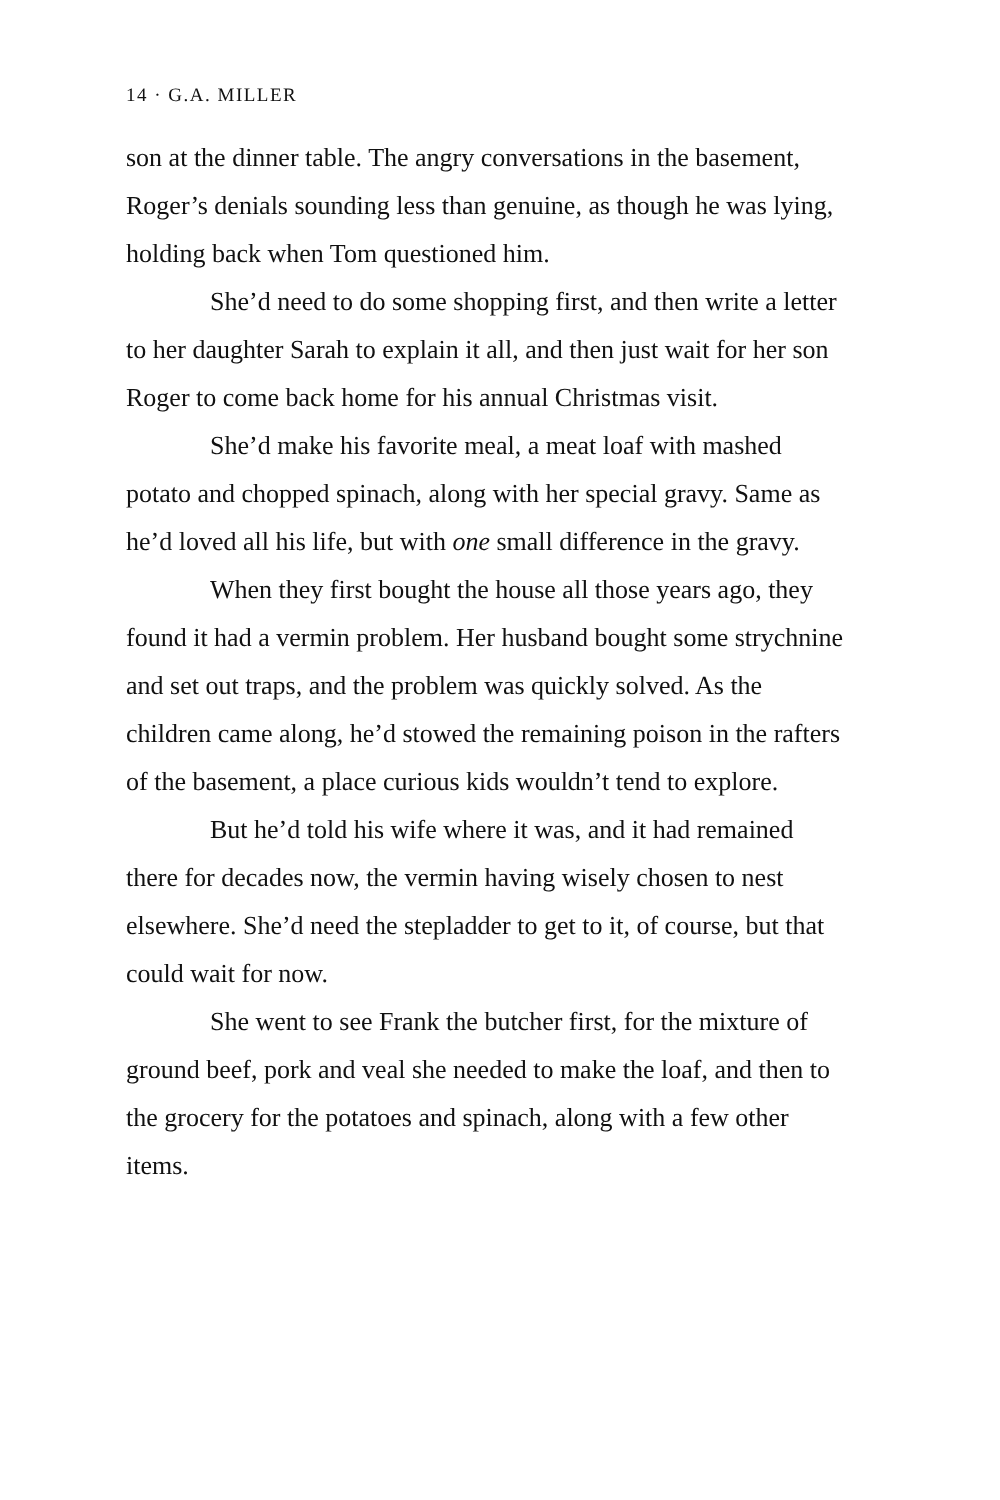14 · G.A. MILLER
son at the dinner table. The angry conversations in the basement, Roger’s denials sounding less than genuine, as though he was lying, holding back when Tom questioned him.
She’d need to do some shopping first, and then write a letter to her daughter Sarah to explain it all, and then just wait for her son Roger to come back home for his annual Christmas visit.
She’d make his favorite meal, a meat loaf with mashed potato and chopped spinach, along with her special gravy. Same as he’d loved all his life, but with one small difference in the gravy.
When they first bought the house all those years ago, they found it had a vermin problem. Her husband bought some strychnine and set out traps, and the problem was quickly solved. As the children came along, he’d stowed the remaining poison in the rafters of the basement, a place curious kids wouldn’t tend to explore.
But he’d told his wife where it was, and it had remained there for decades now, the vermin having wisely chosen to nest elsewhere. She’d need the stepladder to get to it, of course, but that could wait for now.
She went to see Frank the butcher first, for the mixture of ground beef, pork and veal she needed to make the loaf, and then to the grocery for the potatoes and spinach, along with a few other items.